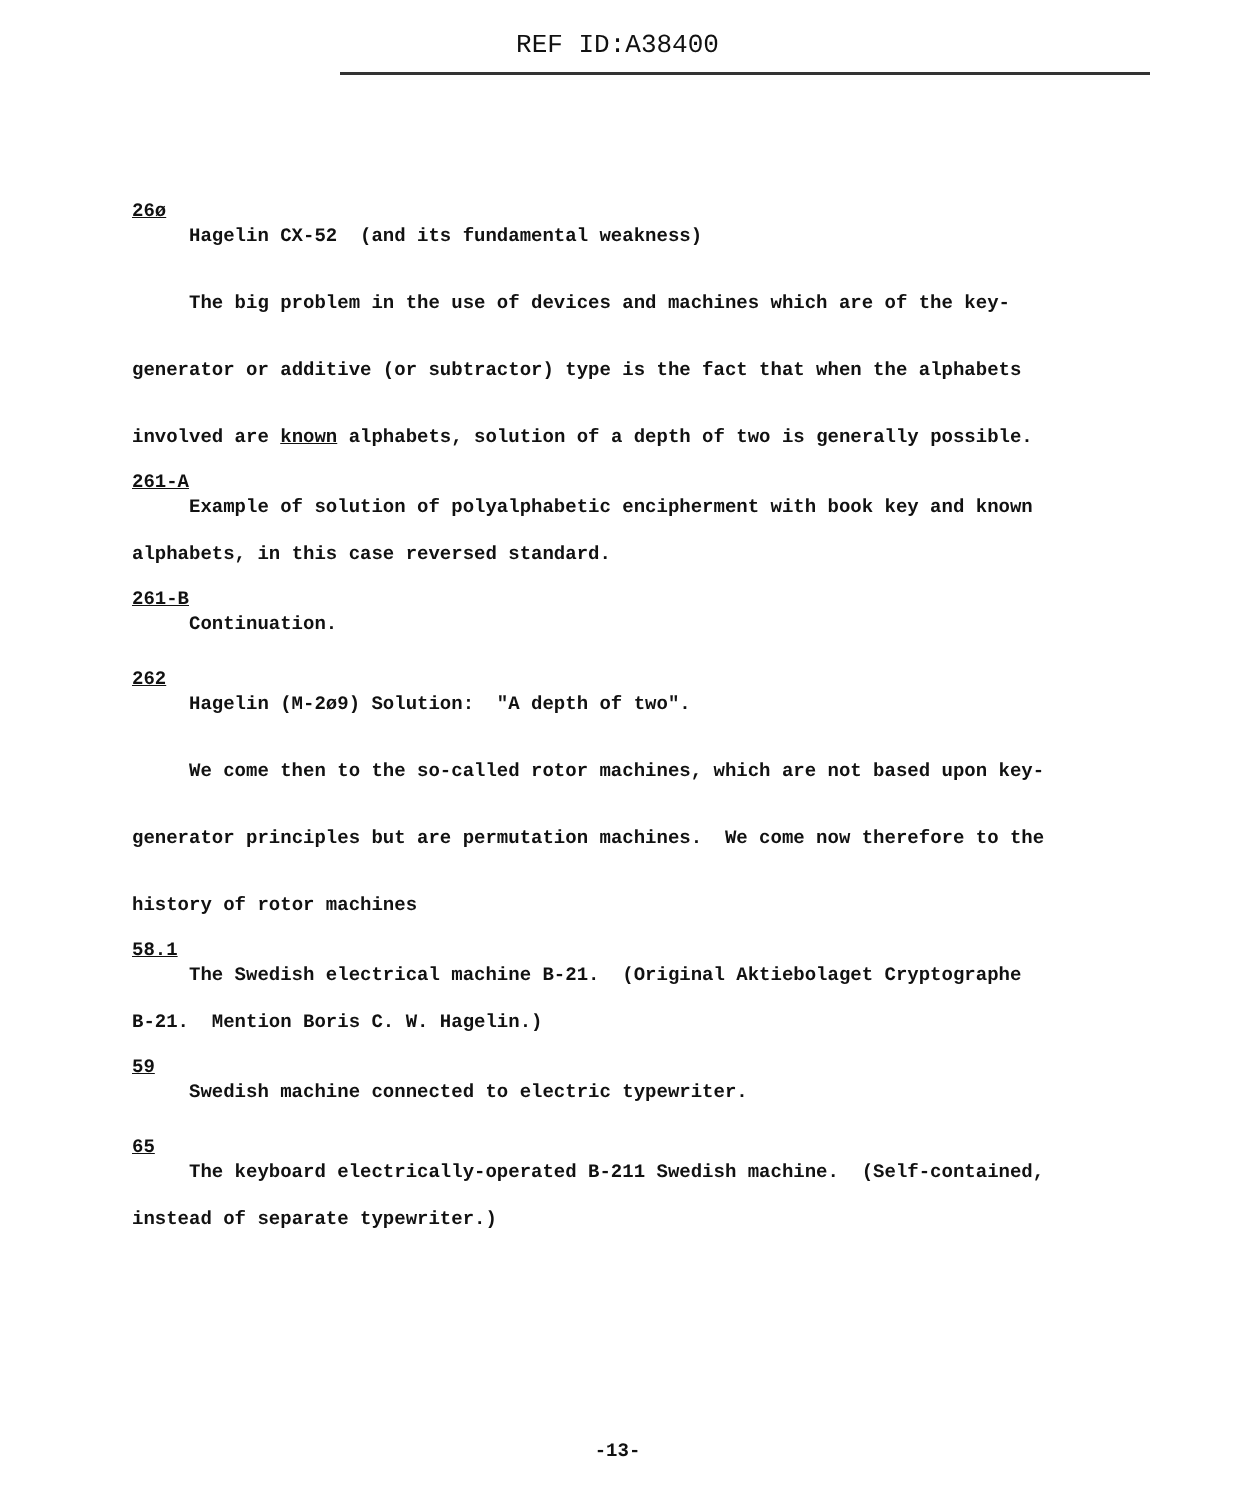REF ID:A38400
26ø
Hagelin CX-52 (and its fundamental weakness)
The big problem in the use of devices and machines which are of the key-
generator or additive (or subtractor) type is the fact that when the alphabets
involved are known alphabets, solution of a depth of two is generally possible.
261-A
Example of solution of polyalphabetic encipherment with book key and known
alphabets, in this case reversed standard.
261-B
Continuation.
262
Hagelin (M-2ø9) Solution: "A depth of two".
We come then to the so-called rotor machines, which are not based upon key-
generator principles but are permutation machines. We come now therefore to the
history of rotor machines
58.1
The Swedish electrical machine B-21. (Original Aktiebolaget Cryptographe
B-21. Mention Boris C. W. Hagelin.)
59
Swedish machine connected to electric typewriter.
65
The keyboard electrically-operated B-211 Swedish machine. (Self-contained,
instead of separate typewriter.)
-13-